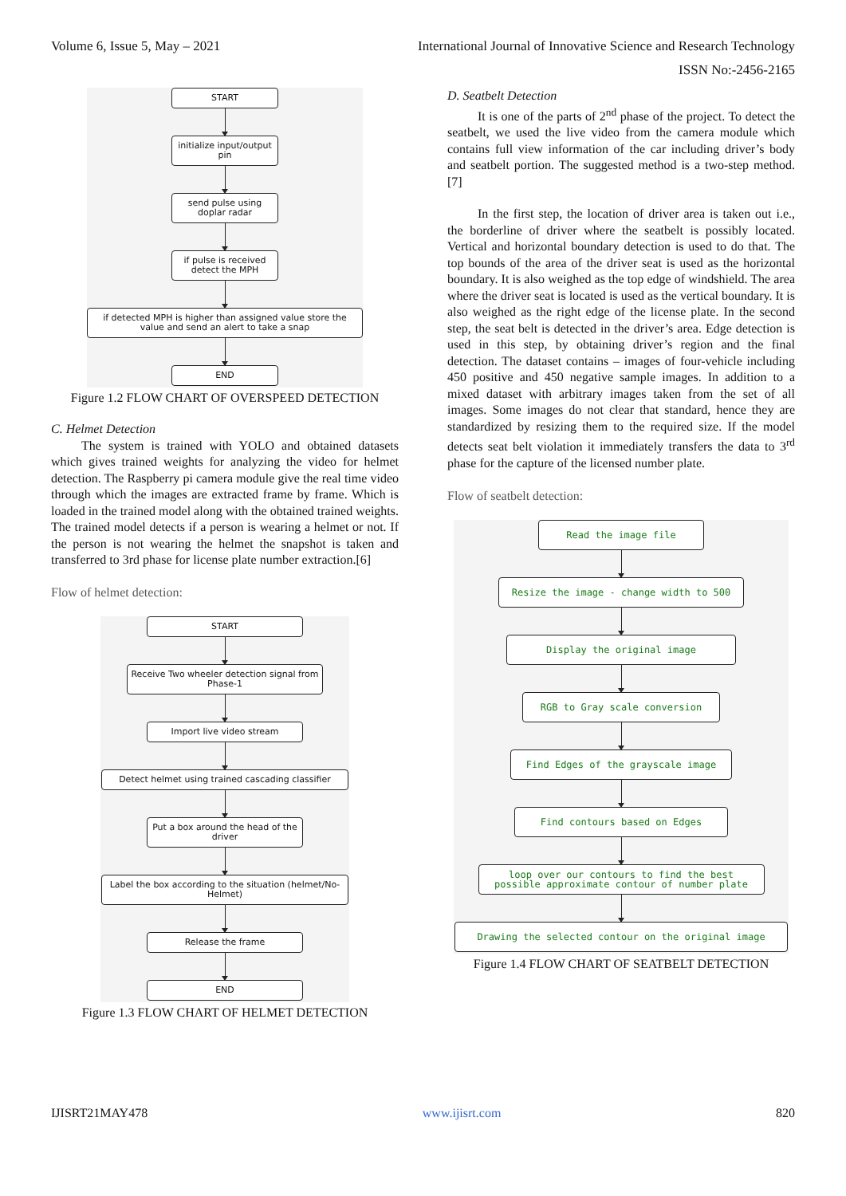Volume 6, Issue 5, May – 2021 International Journal of Innovative Science and Research Technology
ISSN No:-2456-2165
START
initialize input/output pin
send pulse using doplar radar
if pulse is received detect the MPH
if detected MPH is higher than assigned value store the value and send an alert to take a snap
END
Figure 1.2 FLOW CHART OF OVERSPEED DETECTION
C. Helmet Detection
The system is trained with YOLO and obtained datasets which gives trained weights for analyzing the video for helmet detection. The Raspberry pi camera module give the real time video through which the images are extracted frame by frame. Which is loaded in the trained model along with the obtained trained weights. The trained model detects if a person is wearing a helmet or not. If the person is not wearing the helmet the snapshot is taken and transferred to 3rd phase for license plate number extraction.[6]
Flow of helmet detection:
START
Receive Two wheeler detection signal from Phase-1
Import live video stream
Detect helmet using trained cascading classifier
Put a box around the head of the driver
Label the box according to the situation (helmet/No-Helmet)
Release the frame
END
Figure 1.3 FLOW CHART OF HELMET DETECTION
D. Seatbelt Detection
It is one of the parts of 2<sup>nd</sup> phase of the project. To detect the seatbelt, we used the live video from the camera module which contains full view information of the car including driver’s body and seatbelt portion. The suggested method is a two-step method. [7]
In the first step, the location of driver area is taken out i.e., the borderline of driver where the seatbelt is possibly located. Vertical and horizontal boundary detection is used to do that. The top bounds of the area of the driver seat is used as the horizontal boundary. It is also weighed as the top edge of windshield. The area where the driver seat is located is used as the vertical boundary. It is also weighed as the right edge of the license plate. In the second step, the seat belt is detected in the driver’s area. Edge detection is used in this step, by obtaining driver’s region and the final detection. The dataset contains – images of four-vehicle including 450 positive and 450 negative sample images. In addition to a mixed dataset with arbitrary images taken from the set of all images. Some images do not clear that standard, hence they are standardized by resizing them to the required size. If the model detects seat belt violation it immediately transfers the data to 3<sup>rd</sup> phase for the capture of the licensed number plate.
Flow of seatbelt detection:
Read the image file
Resize the image - change width to 500
Display the original image
RGB to Gray scale conversion
Find Edges of the grayscale image
Find contours based on Edges
loop over our contours to find the best possible approximate contour of number plate
Drawing the selected contour on the original image
Figure 1.4 FLOW CHART OF SEATBELT DETECTION
IJISRT21MAY478 www.ijisrt.com 820